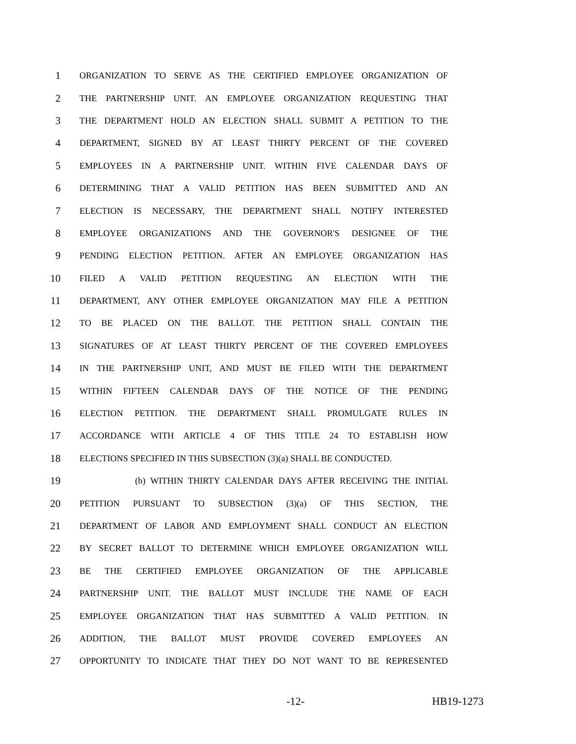1 ORGANIZATION TO SERVE AS THE CERTIFIED EMPLOYEE ORGANIZATION OF
2 THE PARTNERSHIP UNIT. AN EMPLOYEE ORGANIZATION REQUESTING THAT
3 THE DEPARTMENT HOLD AN ELECTION SHALL SUBMIT A PETITION TO THE
4 DEPARTMENT, SIGNED BY AT LEAST THIRTY PERCENT OF THE COVERED
5 EMPLOYEES IN A PARTNERSHIP UNIT. WITHIN FIVE CALENDAR DAYS OF
6 DETERMINING THAT A VALID PETITION HAS BEEN SUBMITTED AND AN
7 ELECTION IS NECESSARY, THE DEPARTMENT SHALL NOTIFY INTERESTED
8 EMPLOYEE ORGANIZATIONS AND THE GOVERNOR'S DESIGNEE OF THE
9 PENDING ELECTION PETITION. AFTER AN EMPLOYEE ORGANIZATION HAS
10 FILED A VALID PETITION REQUESTING AN ELECTION WITH THE
11 DEPARTMENT, ANY OTHER EMPLOYEE ORGANIZATION MAY FILE A PETITION
12 TO BE PLACED ON THE BALLOT. THE PETITION SHALL CONTAIN THE
13 SIGNATURES OF AT LEAST THIRTY PERCENT OF THE COVERED EMPLOYEES
14 IN THE PARTNERSHIP UNIT, AND MUST BE FILED WITH THE DEPARTMENT
15 WITHIN FIFTEEN CALENDAR DAYS OF THE NOTICE OF THE PENDING
16 ELECTION PETITION. THE DEPARTMENT SHALL PROMULGATE RULES IN
17 ACCORDANCE WITH ARTICLE 4 OF THIS TITLE 24 TO ESTABLISH HOW
18 ELECTIONS SPECIFIED IN THIS SUBSECTION (3)(a) SHALL BE CONDUCTED.
19 (b) WITHIN THIRTY CALENDAR DAYS AFTER RECEIVING THE INITIAL
20 PETITION PURSUANT TO SUBSECTION (3)(a) OF THIS SECTION, THE
21 DEPARTMENT OF LABOR AND EMPLOYMENT SHALL CONDUCT AN ELECTION
22 BY SECRET BALLOT TO DETERMINE WHICH EMPLOYEE ORGANIZATION WILL
23 BE THE CERTIFIED EMPLOYEE ORGANIZATION OF THE APPLICABLE
24 PARTNERSHIP UNIT. THE BALLOT MUST INCLUDE THE NAME OF EACH
25 EMPLOYEE ORGANIZATION THAT HAS SUBMITTED A VALID PETITION. IN
26 ADDITION, THE BALLOT MUST PROVIDE COVERED EMPLOYEES AN
27 OPPORTUNITY TO INDICATE THAT THEY DO NOT WANT TO BE REPRESENTED
-12- HB19-1273